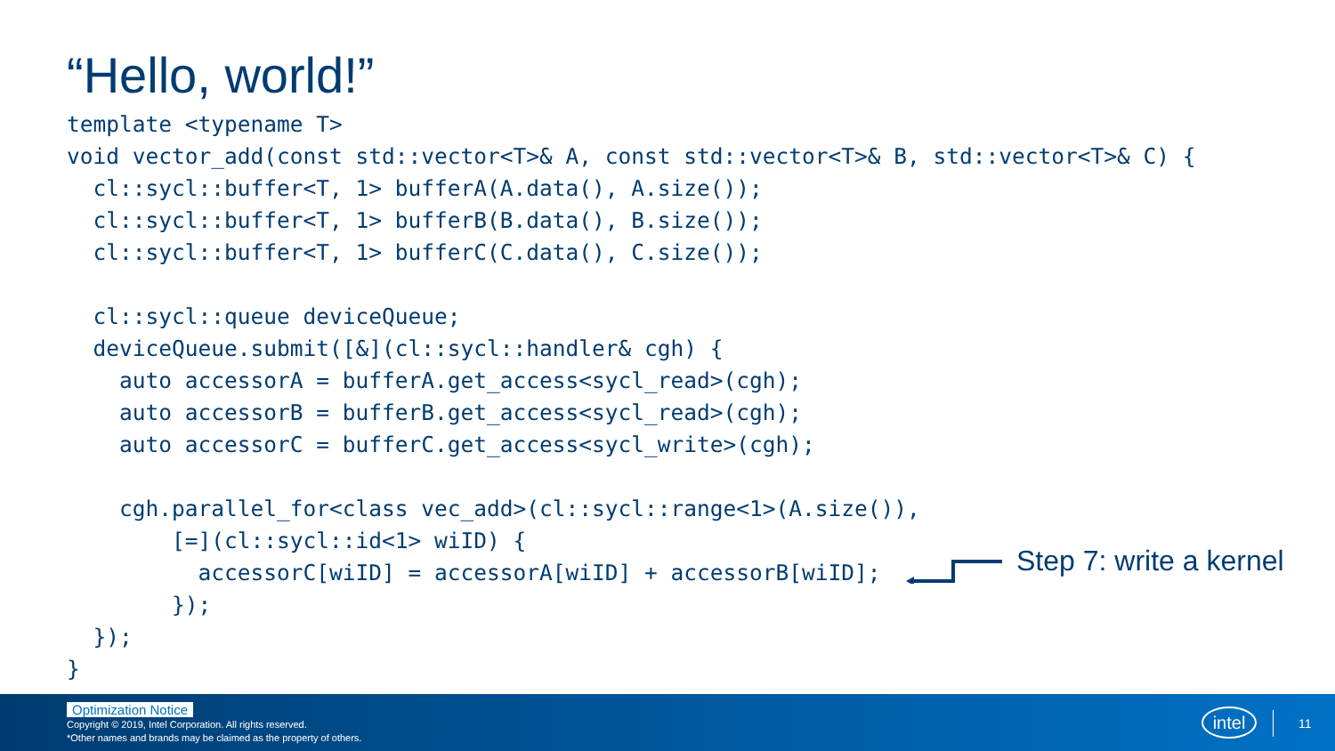“Hello, world!”
template <typename T>
void vector_add(const std::vector<T>& A, const std::vector<T>& B, std::vector<T>& C) {
  cl::sycl::buffer<T, 1> bufferA(A.data(), A.size());
  cl::sycl::buffer<T, 1> bufferB(B.data(), B.size());
  cl::sycl::buffer<T, 1> bufferC(C.data(), C.size());

  cl::sycl::queue deviceQueue;
  deviceQueue.submit([&](cl::sycl::handler& cgh) {
    auto accessorA = bufferA.get_access<sycl_read>(cgh);
    auto accessorB = bufferB.get_access<sycl_read>(cgh);
    auto accessorC = bufferC.get_access<sycl_write>(cgh);

    cgh.parallel_for<class vec_add>(cl::sycl::range<1>(A.size()),
        [=](cl::sycl::id<1> wiID) {
          accessorC[wiID] = accessorA[wiID] + accessorB[wiID];
        });
  });
}
Step 7: write a kernel
Optimization Notice
Copyright © 2019, Intel Corporation. All rights reserved.
*Other names and brands may be claimed as the property of others.
intel
11